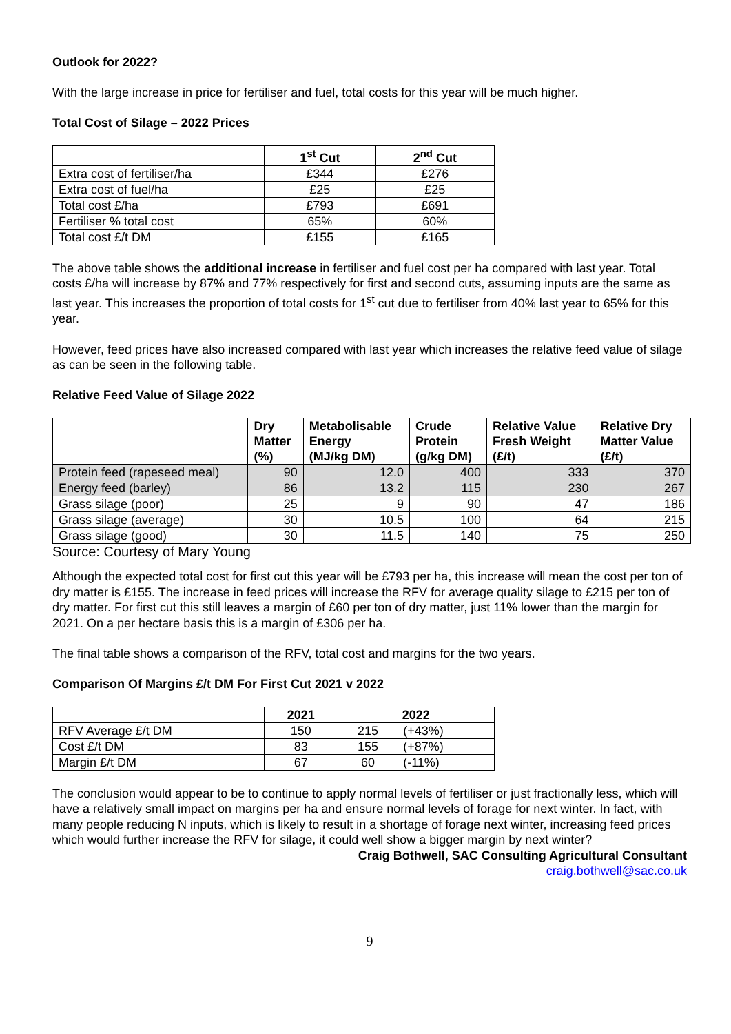Outlook for 2022?
With the large increase in price for fertiliser and fuel, total costs for this year will be much higher.
Total Cost of Silage – 2022 Prices
| | 1<sup>st</sup> Cut | 2<sup>nd</sup> Cut |
| --- | --- | --- |
| Extra cost of fertiliser/ha | £344 | £276 |
| Extra cost of fuel/ha | £25 | £25 |
| Total cost £/ha | £793 | £691 |
| Fertiliser % total cost | 65% | 60% |
| Total cost £/t DM | £155 | £165 |
The above table shows the additional increase in fertiliser and fuel cost per ha compared with last year. Total costs £/ha will increase by 87% and 77% respectively for first and second cuts, assuming inputs are the same as last year. This increases the proportion of total costs for 1<sup>st</sup> cut due to fertiliser from 40% last year to 65% for this year.
However, feed prices have also increased compared with last year which increases the relative feed value of silage as can be seen in the following table.
Relative Feed Value of Silage 2022
| | Dry Matter (%) | Metabolisable Energy (MJ/kg DM) | Crude Protein (g/kg DM) | Relative Value Fresh Weight (£/t) | Relative Dry Matter Value (£/t) |
| --- | --- | --- | --- | --- | --- |
| Protein feed (rapeseed meal) | 90 | 12.0 | 400 | 333 | 370 |
| Energy feed (barley) | 86 | 13.2 | 115 | 230 | 267 |
| Grass silage (poor) | 25 | 9 | 90 | 47 | 186 |
| Grass silage (average) | 30 | 10.5 | 100 | 64 | 215 |
| Grass silage (good) | 30 | 11.5 | 140 | 75 | 250 |
Source: Courtesy of Mary Young
Although the expected total cost for first cut this year will be £793 per ha, this increase will mean the cost per ton of dry matter is £155. The increase in feed prices will increase the RFV for average quality silage to £215 per ton of dry matter. For first cut this still leaves a margin of £60 per ton of dry matter, just 11% lower than the margin for 2021. On a per hectare basis this is a margin of £306 per ha.
The final table shows a comparison of the RFV, total cost and margins for the two years.
Comparison Of Margins £/t DM For First Cut 2021 v 2022
| | 2021 | 2022 | |
| --- | --- | --- | --- |
| RFV Average £/t DM | 150 | 215 | (+43%) |
| Cost £/t DM | 83 | 155 | (+87%) |
| Margin £/t DM | 67 | 60 | (-11%) |
The conclusion would appear to be to continue to apply normal levels of fertiliser or just fractionally less, which will have a relatively small impact on margins per ha and ensure normal levels of forage for next winter. In fact, with many people reducing N inputs, which is likely to result in a shortage of forage next winter, increasing feed prices which would further increase the RFV for silage, it could well show a bigger margin by next winter?
Craig Bothwell, SAC Consulting Agricultural Consultant
craig.bothwell@sac.co.uk
9